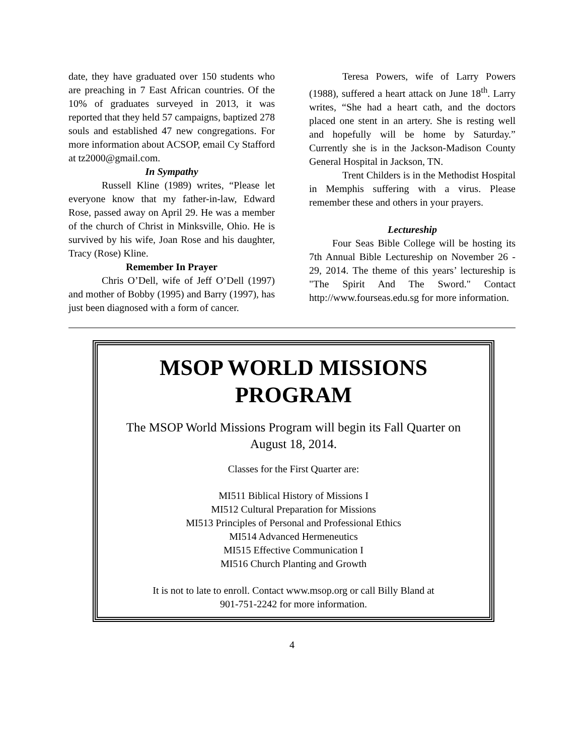date, they have graduated over 150 students who are preaching in 7 East African countries. Of the 10% of graduates surveyed in 2013, it was reported that they held 57 campaigns, baptized 278 souls and established 47 new congregations. For more information about ACSOP, email Cy Stafford at tz2000@gmail.com.
In Sympathy
Russell Kline (1989) writes, “Please let everyone know that my father-in-law, Edward Rose, passed away on April 29. He was a member of the church of Christ in Minksville, Ohio. He is survived by his wife, Joan Rose and his daughter, Tracy (Rose) Kline.
Remember In Prayer
Chris O’Dell, wife of Jeff O’Dell (1997) and mother of Bobby (1995) and Barry (1997), has just been diagnosed with a form of cancer.
Teresa Powers, wife of Larry Powers (1988), suffered a heart attack on June 18<sup>th</sup>. Larry writes, “She had a heart cath, and the doctors placed one stent in an artery. She is resting well and hopefully will be home by Saturday.” Currently she is in the Jackson-Madison County General Hospital in Jackson, TN.
Trent Childers is in the Methodist Hospital in Memphis suffering with a virus. Please remember these and others in your prayers.
Lectureship
Four Seas Bible College will be hosting its 7th Annual Bible Lectureship on November 26 - 29, 2014. The theme of this years’ lectureship is "The Spirit And The Sword." Contact http://www.fourseas.edu.sg for more information.
MSOP WORLD MISSIONS PROGRAM
The MSOP World Missions Program will begin its Fall Quarter on August 18, 2014.
Classes for the First Quarter are:
MI511 Biblical History of Missions I
MI512 Cultural Preparation for Missions
MI513 Principles of Personal and Professional Ethics
MI514 Advanced Hermeneutics
MI515 Effective Communication I
MI516 Church Planting and Growth
It is not to late to enroll. Contact www.msop.org or call Billy Bland at
901-751-2242 for more information.
4